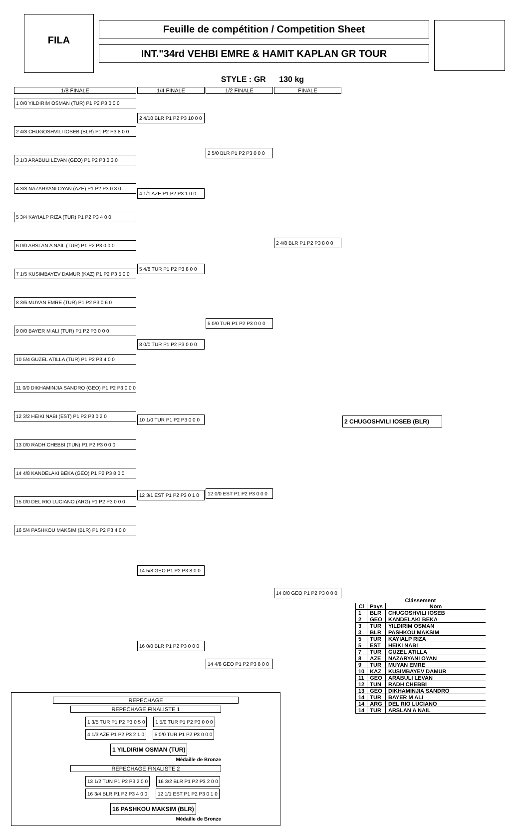FILA
Feuille de compétition / Competition Sheet
INT."34rd VEHBI EMRE & HAMIT KAPLAN GR TOUR
STYLE : GR 130 kg
1/8 FINALE
1 0/0 YILDIRIM OSMAN (TUR) P1 P2 P3 0 0 0
2 4/8 CHUGOSHVILI IOSEB (BLR) P1 P2 P3 8 0 0
3 1/3 ARABULI LEVAN (GEO) P1 P2 P3 0 3 0
4 3/8 NAZARYANI OYAN (AZE) P1 P2 P3 0 8 0
5 3/4 KAYIALP RIZA (TUR) P1 P2 P3 4 0 0
6 0/0 ARSLAN A NAIL (TUR) P1 P2 P3 0 0 0
7 1/5 KUSIMBAYEV DAMUR (KAZ) P1 P2 P3 5 0 0
8 3/6 MUYAN EMRE (TUR) P1 P2 P3 0 6 0
9 0/0 BAYER M ALI (TUR) P1 P2 P3 0 0 0
10 5/4 GUZEL ATILLA (TUR) P1 P2 P3 4 0 0
11 0/0 DIKHAMINJIA SANDRO (GEO) P1 P2 P3 0 0 0
12 3/2 HEIKI NABI (EST) P1 P2 P3 0 2 0
13 0/0 RADH CHEBBI (TUN) P1 P2 P3 0 0 0
14 4/8 KANDELAKI BEKA (GEO) P1 P2 P3 8 0 0
15 0/0 DEL RIO LUCIANO (ARG) P1 P2 P3 0 0 0
16 5/4 PASHKOU MAKSIM (BLR) P1 P2 P3 4 0 0
1/4 FINALE
2 4/10 BLR P1 P2 P3 10 0 0
4 1/1 AZE P1 P2 P3 1 0 0
5 4/8 TUR P1 P2 P3 8 0 0
8 0/0 TUR P1 P2 P3 0 0 0
10 1/0 TUR P1 P2 P3 0 0 0
12 3/1 EST P1 P2 P3 0 1 0
14 5/8 GEO P1 P2 P3 8 0 0
16 0/0 BLR P1 P2 P3 0 0 0
1/2 FINALE
2 5/0 BLR P1 P2 P3 0 0 0
5 0/0 TUR P1 P2 P3 0 0 0
12 0/0 EST P1 P2 P3 0 0 0
14 4/8 GEO P1 P2 P3 8 0 0
FINALE
2 4/8 BLR P1 P2 P3 8 0 0
14 0/0 GEO P1 P2 P3 0 0 0
2 CHUGOSHVILI IOSEB (BLR)
REPECHAGE
REPECHAGE FINALISTE 1
1 3/5 TUR P1 P2 P3 0 5 0 1 5/0 TUR P1 P2 P3 0 0 0
4 1/3 AZE P1 P2 P3 2 1 0 5 0/0 TUR P1 P2 P3 0 0 0
1 YILDIRIM OSMAN (TUR)
Médaille de Bronze
REPECHAGE FINALISTE 2
13 1/2 TUN P1 P2 P3 2 0 0 16 3/2 BLR P1 P2 P3 2 0 0
16 3/4 BLR P1 P2 P3 4 0 0 12 1/1 EST P1 P2 P3 0 1 0
16 PASHKOU MAKSIM (BLR)
Médaille de Bronze
Clássement
| Cl | Pays | Nom |
| --- | --- | --- |
| 1 | BLR | CHUGOSHVILI IOSEB |
| 2 | GEO | KANDELAKI BEKA |
| 3 | TUR | YILDIRIM OSMAN |
| 3 | BLR | PASHKOU MAKSIM |
| 5 | TUR | KAYIALP RIZA |
| 5 | EST | HEIKI NABI |
| 7 | TUR | GUZEL ATILLA |
| 8 | AZE | NAZARYANI OYAN |
| 9 | TUR | MUYAN EMRE |
| 10 | KAZ | KUSIMBAYEV DAMUR |
| 11 | GEO | ARABULI LEVAN |
| 12 | TUN | RADH CHEBBI |
| 13 | GEO | DIKHAMINJIA SANDRO |
| 14 | TUR | BAYER M ALI |
| 14 | ARG | DEL RIO LUCIANO |
| 14 | TUR | ARSLAN A NAIL |